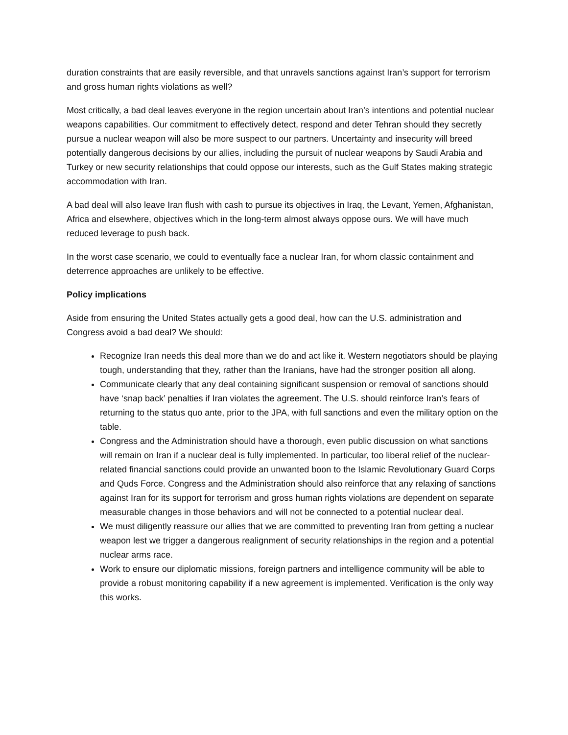duration constraints that are easily reversible, and that unravels sanctions against Iran’s support for terrorism and gross human rights violations as well?
Most critically, a bad deal leaves everyone in the region uncertain about Iran’s intentions and potential nuclear weapons capabilities. Our commitment to effectively detect, respond and deter Tehran should they secretly pursue a nuclear weapon will also be more suspect to our partners. Uncertainty and insecurity will breed potentially dangerous decisions by our allies, including the pursuit of nuclear weapons by Saudi Arabia and Turkey or new security relationships that could oppose our interests, such as the Gulf States making strategic accommodation with Iran.
A bad deal will also leave Iran flush with cash to pursue its objectives in Iraq, the Levant, Yemen, Afghanistan, Africa and elsewhere, objectives which in the long-term almost always oppose ours. We will have much reduced leverage to push back.
In the worst case scenario, we could to eventually face a nuclear Iran, for whom classic containment and deterrence approaches are unlikely to be effective.
Policy implications
Aside from ensuring the United States actually gets a good deal, how can the U.S. administration and Congress avoid a bad deal? We should:
Recognize Iran needs this deal more than we do and act like it. Western negotiators should be playing tough, understanding that they, rather than the Iranians, have had the stronger position all along.
Communicate clearly that any deal containing significant suspension or removal of sanctions should have ‘snap back’ penalties if Iran violates the agreement. The U.S. should reinforce Iran’s fears of returning to the status quo ante, prior to the JPA, with full sanctions and even the military option on the table.
Congress and the Administration should have a thorough, even public discussion on what sanctions will remain on Iran if a nuclear deal is fully implemented. In particular, too liberal relief of the nuclear-related financial sanctions could provide an unwanted boon to the Islamic Revolutionary Guard Corps and Quds Force. Congress and the Administration should also reinforce that any relaxing of sanctions against Iran for its support for terrorism and gross human rights violations are dependent on separate measurable changes in those behaviors and will not be connected to a potential nuclear deal.
We must diligently reassure our allies that we are committed to preventing Iran from getting a nuclear weapon lest we trigger a dangerous realignment of security relationships in the region and a potential nuclear arms race.
Work to ensure our diplomatic missions, foreign partners and intelligence community will be able to provide a robust monitoring capability if a new agreement is implemented. Verification is the only way this works.